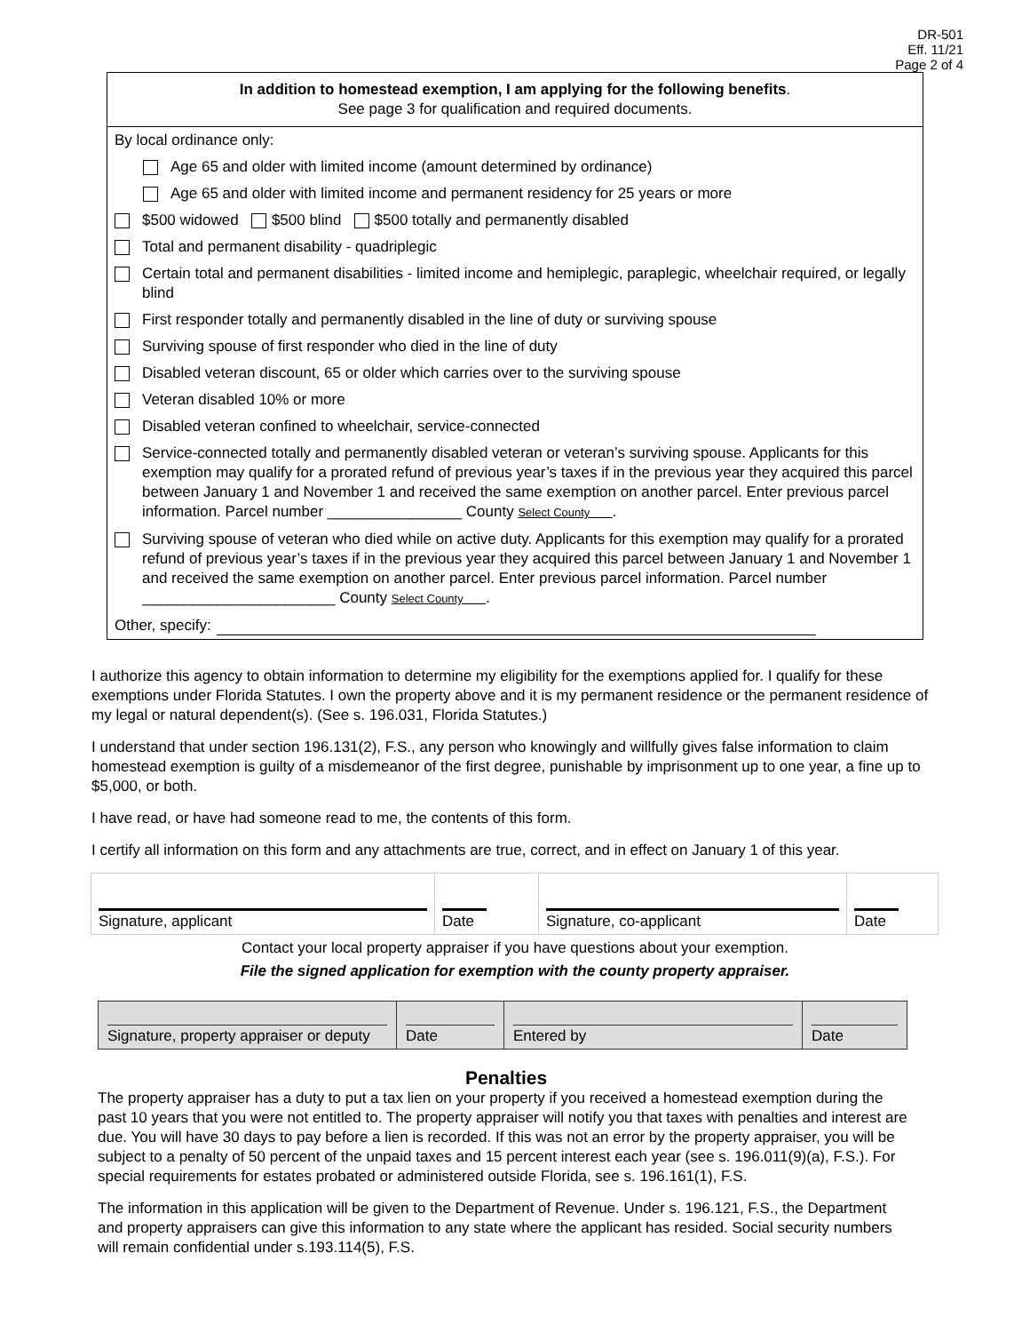DR-501
Eff. 11/21
Page 2 of 4
In addition to homestead exemption, I am applying for the following benefits.
See page 3 for qualification and required documents.
By local ordinance only:
Age 65 and older with limited income (amount determined by ordinance)
Age 65 and older with limited income and permanent residency for 25 years or more
$500 widowed $500 blind $500 totally and permanently disabled
Total and permanent disability - quadriplegic
Certain total and permanent disabilities - limited income and hemiplegic, paraplegic, wheelchair required, or legally blind
First responder totally and permanently disabled in the line of duty or surviving spouse
Surviving spouse of first responder who died in the line of duty
Disabled veteran discount, 65 or older which carries over to the surviving spouse
Veteran disabled 10% or more
Disabled veteran confined to wheelchair, service-connected
Service-connected totally and permanently disabled veteran or veteran’s surviving spouse. Applicants for this exemption may qualify for a prorated refund of previous year’s taxes if in the previous year they acquired this parcel between January 1 and November 1 and received the same exemption on another parcel. Enter previous parcel information. Parcel number ________________ County Select County .
Surviving spouse of veteran who died while on active duty. Applicants for this exemption may qualify for a prorated refund of previous year’s taxes if in the previous year they acquired this parcel between January 1 and November 1 and received the same exemption on another parcel. Enter previous parcel information. Parcel number _______________________ County Select County .
Other, specify:
I authorize this agency to obtain information to determine my eligibility for the exemptions applied for. I qualify for these exemptions under Florida Statutes. I own the property above and it is my permanent residence or the permanent residence of my legal or natural dependent(s). (See s. 196.031, Florida Statutes.)
I understand that under section 196.131(2), F.S., any person who knowingly and willfully gives false information to claim homestead exemption is guilty of a misdemeanor of the first degree, punishable by imprisonment up to one year, a fine up to $5,000, or both.
I have read, or have had someone read to me, the contents of this form.
I certify all information on this form and any attachments are true, correct, and in effect on January 1 of this year.
| Signature, applicant | Date | Signature, co-applicant | Date |
Contact your local property appraiser if you have questions about your exemption.
File the signed application for exemption with the county property appraiser.
| Signature, property appraiser or deputy | Date | Entered by | Date |
Penalties
The property appraiser has a duty to put a tax lien on your property if you received a homestead exemption during the past 10 years that you were not entitled to. The property appraiser will notify you that taxes with penalties and interest are due. You will have 30 days to pay before a lien is recorded. If this was not an error by the property appraiser, you will be subject to a penalty of 50 percent of the unpaid taxes and 15 percent interest each year (see s. 196.011(9)(a), F.S.). For special requirements for estates probated or administered outside Florida, see s. 196.161(1), F.S.
The information in this application will be given to the Department of Revenue. Under s. 196.121, F.S., the Department and property appraisers can give this information to any state where the applicant has resided. Social security numbers will remain confidential under s.193.114(5), F.S.